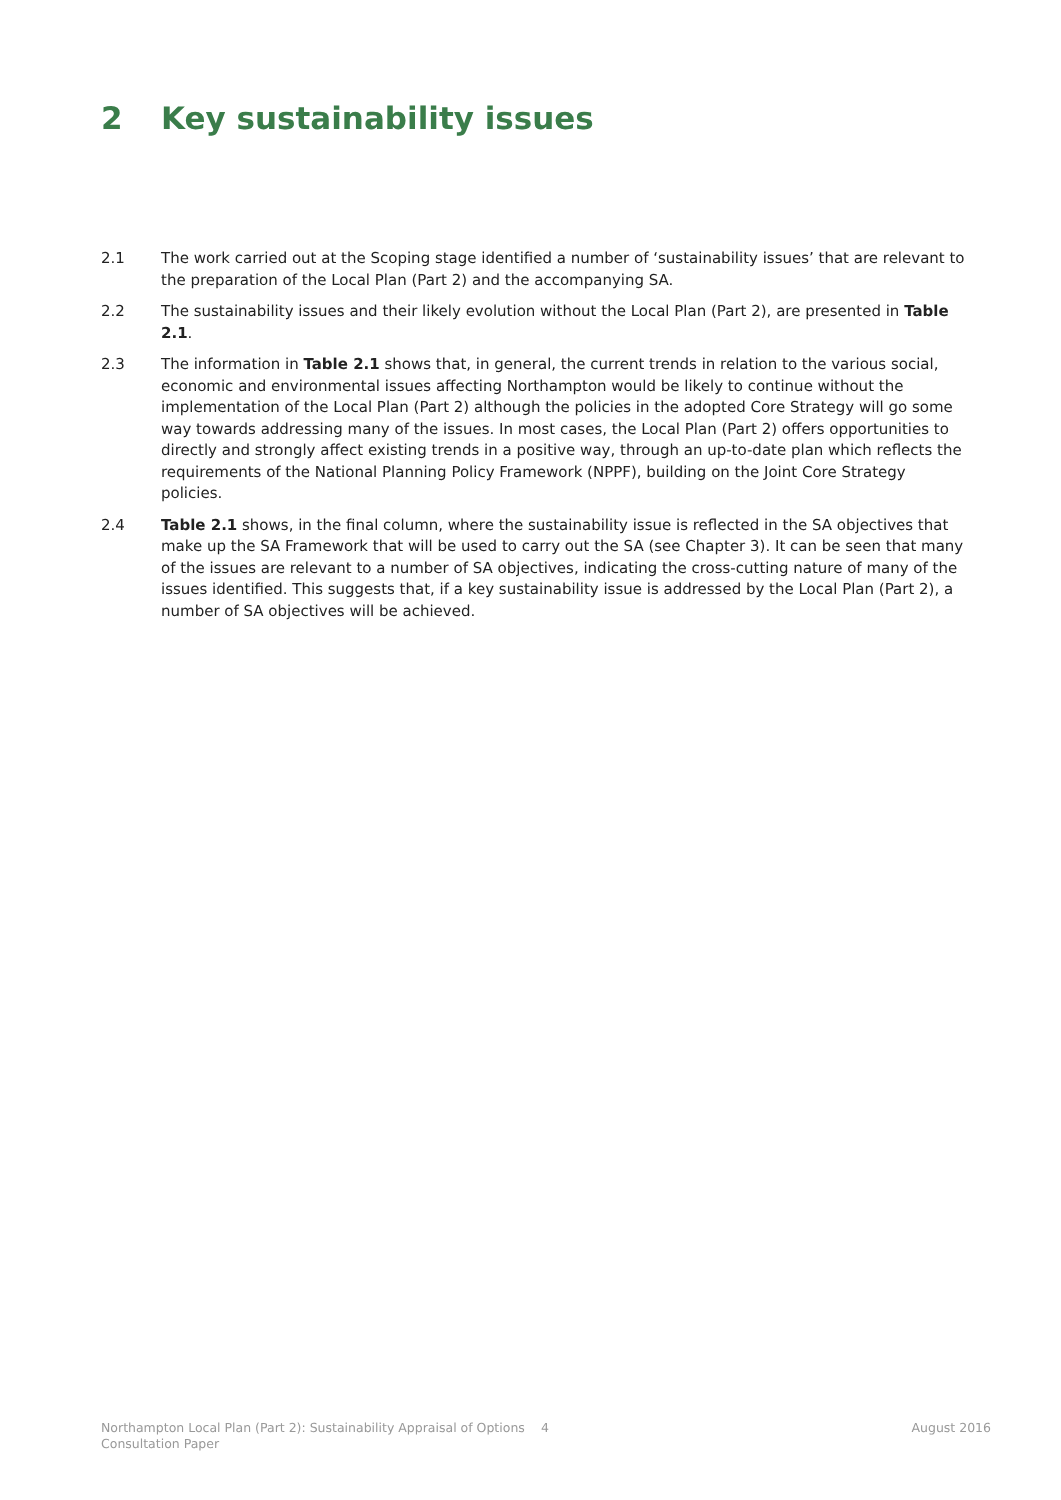2 Key sustainability issues
2.1 The work carried out at the Scoping stage identified a number of ‘sustainability issues’ that are relevant to the preparation of the Local Plan (Part 2) and the accompanying SA.
2.2 The sustainability issues and their likely evolution without the Local Plan (Part 2), are presented in Table 2.1.
2.3 The information in Table 2.1 shows that, in general, the current trends in relation to the various social, economic and environmental issues affecting Northampton would be likely to continue without the implementation of the Local Plan (Part 2) although the policies in the adopted Core Strategy will go some way towards addressing many of the issues. In most cases, the Local Plan (Part 2) offers opportunities to directly and strongly affect existing trends in a positive way, through an up-to-date plan which reflects the requirements of the National Planning Policy Framework (NPPF), building on the Joint Core Strategy policies.
2.4 Table 2.1 shows, in the final column, where the sustainability issue is reflected in the SA objectives that make up the SA Framework that will be used to carry out the SA (see Chapter 3). It can be seen that many of the issues are relevant to a number of SA objectives, indicating the cross-cutting nature of many of the issues identified. This suggests that, if a key sustainability issue is addressed by the Local Plan (Part 2), a number of SA objectives will be achieved.
Northampton Local Plan (Part 2): Sustainability Appraisal of Options Consultation Paper
4 August 2016